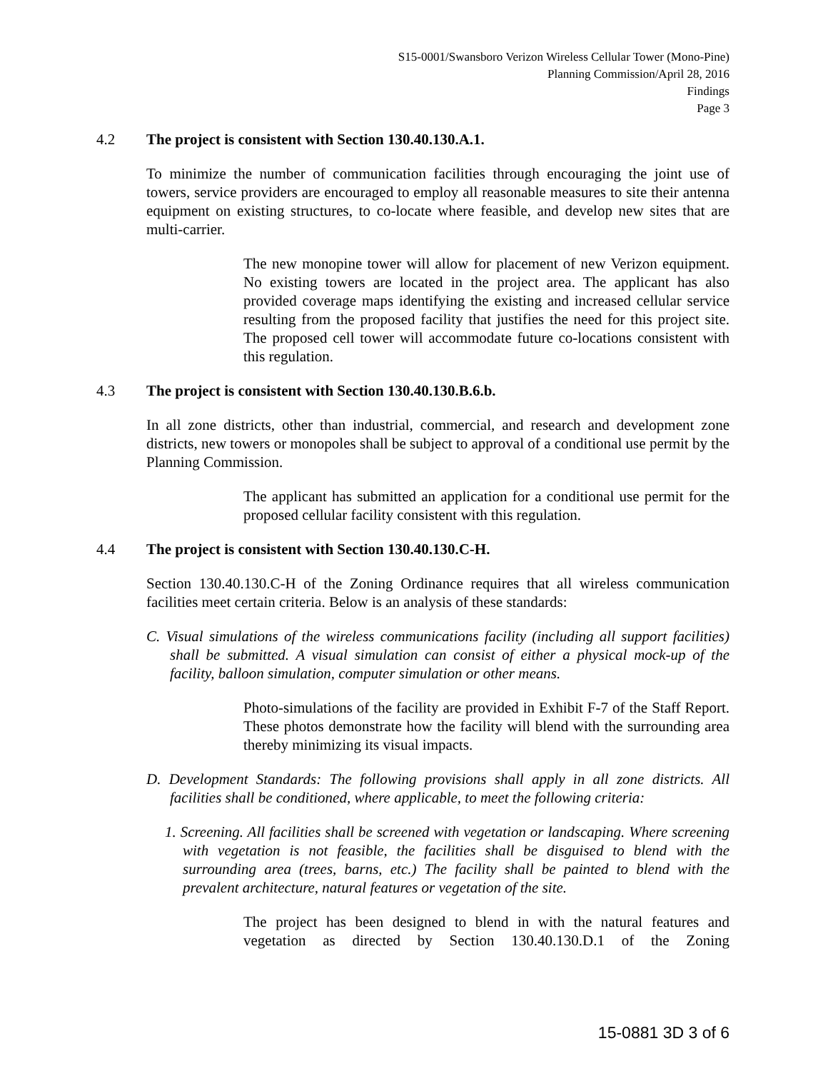S15-0001/Swansboro Verizon Wireless Cellular Tower (Mono-Pine)
Planning Commission/April 28, 2016
Findings
Page 3
4.2 The project is consistent with Section 130.40.130.A.1.
To minimize the number of communication facilities through encouraging the joint use of towers, service providers are encouraged to employ all reasonable measures to site their antenna equipment on existing structures, to co-locate where feasible, and develop new sites that are multi-carrier.
The new monopine tower will allow for placement of new Verizon equipment. No existing towers are located in the project area. The applicant has also provided coverage maps identifying the existing and increased cellular service resulting from the proposed facility that justifies the need for this project site. The proposed cell tower will accommodate future co-locations consistent with this regulation.
4.3 The project is consistent with Section 130.40.130.B.6.b.
In all zone districts, other than industrial, commercial, and research and development zone districts, new towers or monopoles shall be subject to approval of a conditional use permit by the Planning Commission.
The applicant has submitted an application for a conditional use permit for the proposed cellular facility consistent with this regulation.
4.4 The project is consistent with Section 130.40.130.C-H.
Section 130.40.130.C-H of the Zoning Ordinance requires that all wireless communication facilities meet certain criteria. Below is an analysis of these standards:
C. Visual simulations of the wireless communications facility (including all support facilities) shall be submitted. A visual simulation can consist of either a physical mock-up of the facility, balloon simulation, computer simulation or other means.
Photo-simulations of the facility are provided in Exhibit F-7 of the Staff Report. These photos demonstrate how the facility will blend with the surrounding area thereby minimizing its visual impacts.
D. Development Standards: The following provisions shall apply in all zone districts. All facilities shall be conditioned, where applicable, to meet the following criteria:
1. Screening. All facilities shall be screened with vegetation or landscaping. Where screening with vegetation is not feasible, the facilities shall be disguised to blend with the surrounding area (trees, barns, etc.) The facility shall be painted to blend with the prevalent architecture, natural features or vegetation of the site.
The project has been designed to blend in with the natural features and vegetation as directed by Section 130.40.130.D.1 of the Zoning
15-0881 3D 3 of 6